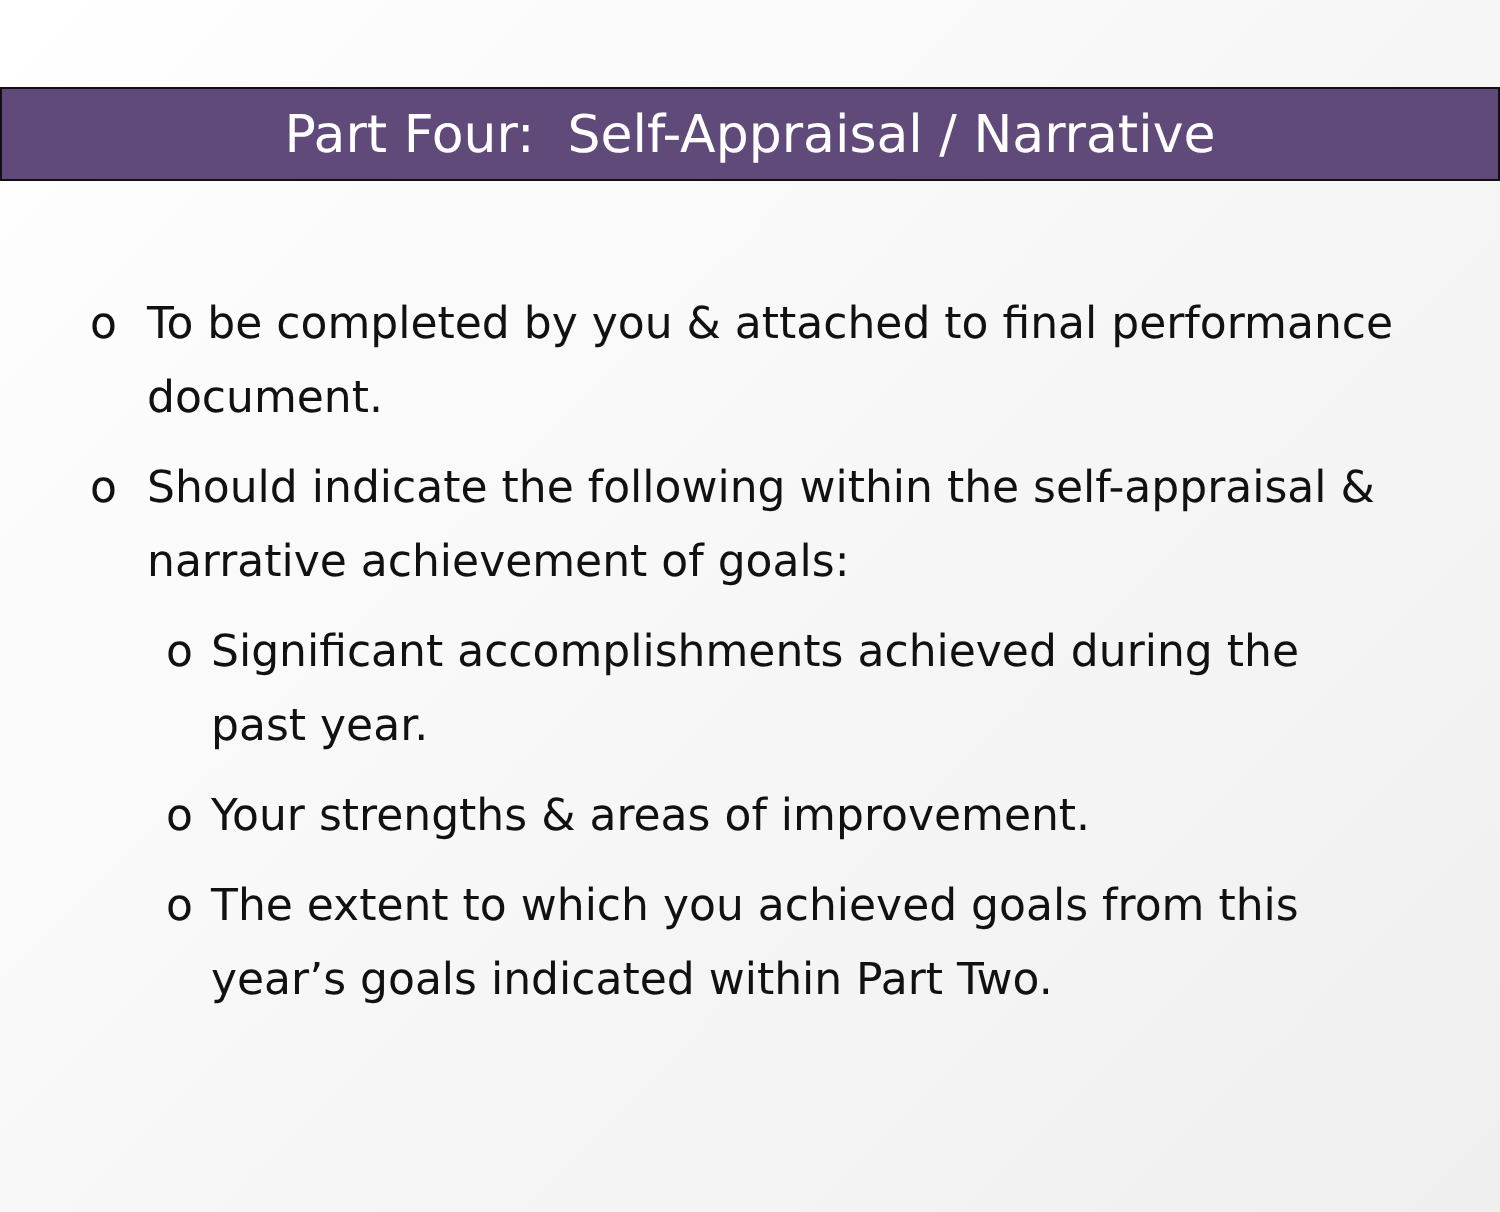Part Four: Self-Appraisal / Narrative
o To be completed by you & attached to final performance document.
o Should indicate the following within the self-appraisal & narrative achievement of goals:
o Significant accomplishments achieved during the past year.
o Your strengths & areas of improvement.
o The extent to which you achieved goals from this year’s goals indicated within Part Two.